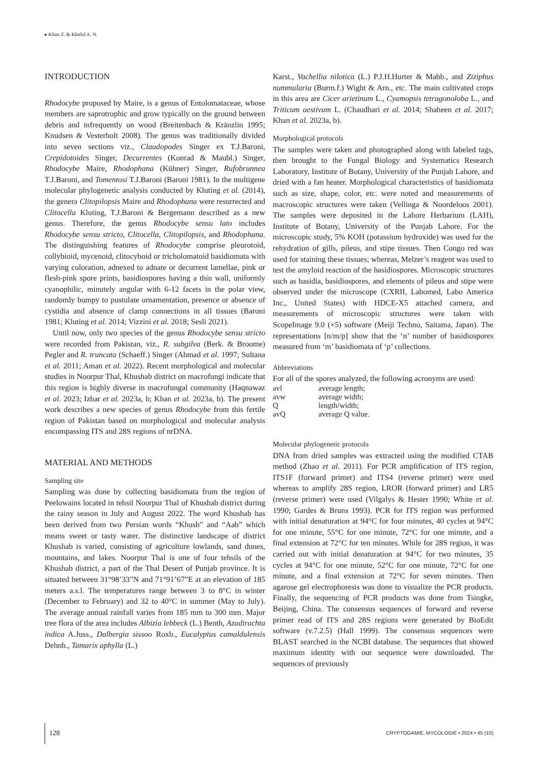▸ Khan Z. & Khalid A. N.
INTRODUCTION
Rhodocybe proposed by Maire, is a genus of Entolomataceae, whose members are saprotrophic and grow typically on the ground between debris and infrequently on wood (Breitenbach & Kränzlin 1995; Knudsen & Vesterholt 2008). The genus was traditionally divided into seven sections viz., Claudopodes Singer ex T.J.Baroni, Crepidotoides Singer, Decurrentes (Konrad & Maubl.) Singer, Rhodocybe Maire, Rhodophana (Kühner) Singer, Rufobrunnea T.J.Baroni, and Tomentosi T.J.Baroni (Baroni 1981). In the multigene molecular phylogenetic analysis conducted by Kluting et al. (2014), the genera Clitopilopsis Maire and Rhodophana were resurrected and Clitocella Kluting, T.J.Baroni & Bergemann described as a new genus. Therefore, the genus Rhodocybe sensu lato includes Rhodocybe sensu stricto, Clitocella, Clitopilopsis, and Rhodophana. The distinguishing features of Rhodocybe comprise pleurotoid, collybioid, mycenoid, clitocyboid or tricholomatoid basidiomata with varying coloration, adnexed to adnate or decurrent lamellae, pink or flesh-pink spore prints, basidiospores having a thin wall, uniformly cyanophilic, minutely angular with 6-12 facets in the polar view, randomly bumpy to pustulate ornamentation, presence or absence of cystidia and absence of clamp connections in all tissues (Baroni 1981; Kluting et al. 2014; Vizzini et al. 2018; Sesli 2021).
Until now, only two species of the genus Rhodocybe sensu stricto were recorded from Pakistan, viz., R. subgilva (Berk. & Broome) Pegler and R. truncata (Schaeff.) Singer (Ahmad et al. 1997; Sultana et al. 2011; Aman et al. 2022). Recent morphological and molecular studies in Noorpur Thal, Khushab district on macrofungi indicate that this region is highly diverse in macrofungal community (Haqnawaz et al. 2023; Izhar et al. 2023a, b; Khan et al. 2023a, b). The present work describes a new species of genus Rhodocybe from this fertile region of Pakistan based on morphological and molecular analysis encompassing ITS and 28S regions of nrDNA.
MATERIAL AND METHODS
Sampling site
Sampling was done by collecting basidiomata from the region of Peelowains located in tehsil Noorpur Thal of Khushab district during the rainy season in July and August 2022. The word Khushab has been derived from two Persian words “Khush” and “Aab” which means sweet or tasty water. The distinctive landscape of district Khushab is varied, consisting of agriculture lowlands, sand dunes, mountains, and lakes. Noorpur Thal is one of four tehsils of the Khushab district, a part of the Thal Desert of Punjab province. It is situated between 31°98’33”N and 71°91’67”E at an elevation of 185 meters a.s.l. The temperatures range between 3 to 8°C in winter (December to February) and 32 to 40°C in summer (May to July). The average annual rainfall varies from 185 mm to 300 mm. Major tree flora of the area includes Albizia lebbeck (L.) Benth, Azadirachta indica A.Juss., Dalbergia sissoo Roxb., Eucalyptus camaldulensis Dehnh., Tamarix aphylla (L.)
Karst., Vachellia nilotica (L.) P.J.H.Hurter & Mabb., and Ziziphus nummularia (Burm.f.) Wight & Arn., etc. The main cultivated crops in this area are Cicer arietinum L., Cyamopsis tetragonoloba L., and Triticum aestivum L. (Chaudhari et al. 2014; Shaheen et al. 2017; Khan et al. 2023a, b).
Morphological protocols
The samples were taken and photographed along with labeled tags, then brought to the Fungal Biology and Systematics Research Laboratory, Institute of Botany, University of the Punjab Lahore, and dried with a fan heater. Morphological characteristics of basidiomata such as size, shape, color, etc. were noted and measurements of macroscopic structures were taken (Vellinga & Noordeloos 2001). The samples were deposited in the Lahore Herbarium (LAH), Institute of Botany, University of the Punjab Lahore. For the microscopic study, 5% KOH (potassium hydroxide) was used for the rehydration of gills, pileus, and stipe tissues. Then Congo red was used for staining these tissues; whereas, Melzer’s reagent was used to test the amyloid reaction of the basidiospores. Microscopic structures such as basidia, basidiospores, and elements of pileus and stipe were observed under the microscope (CXRII, Labomed, Labo America Inc., United States) with HDCE-X5 attached camera, and measurements of microscopic structures were taken with ScopeImage 9.0 (×5) software (Meiji Techno, Saitama, Japan). The representations [n/m/p] show that the ‘n’ number of basidiospores measured from ‘m’ basidiomata of ‘p’ collections.
Abbreviations
For all of the spores analyzed, the following acronyms are used:
| avl | average length; |
| avw | average width; |
| Q | length/width; |
| avQ | average Q value. |
Molecular phylogenetic protocols
DNA from dried samples was extracted using the modified CTAB method (Zhao et al. 2011). For PCR amplification of ITS region, ITS1F (forward primer) and ITS4 (reverse primer) were used whereas to amplify 28S region, LROR (forward primer) and LR5 (reverse primer) were used (Vilgalys & Hester 1990; White et al. 1990; Gardes & Bruns 1993). PCR for ITS region was performed with initial denaturation at 94°C for four minutes, 40 cycles at 94°C for one minute, 55°C for one minute, 72°C for one minute, and a final extension at 72°C for ten minutes. While for 28S region, it was carried out with initial denaturation at 94°C for two minutes, 35 cycles at 94°C for one minute, 52°C for one minute, 72°C for one minute, and a final extension at 72°C for seven minutes. Then agarose gel electrophoresis was done to visualize the PCR products. Finally, the sequencing of PCR products was done from Tsingke, Beijing, China. The consensus sequences of forward and reverse primer read of ITS and 28S regions were generated by BioEdit software (v.7.2.5) (Hall 1999). The consensus sequences were BLAST searched in the NCBI database. The sequences that showed maximum identity with our sequence were downloaded. The sequences of previously
128
CRYPTOGAMIE, MYCOLOGIE • 2024 • 45 (10)